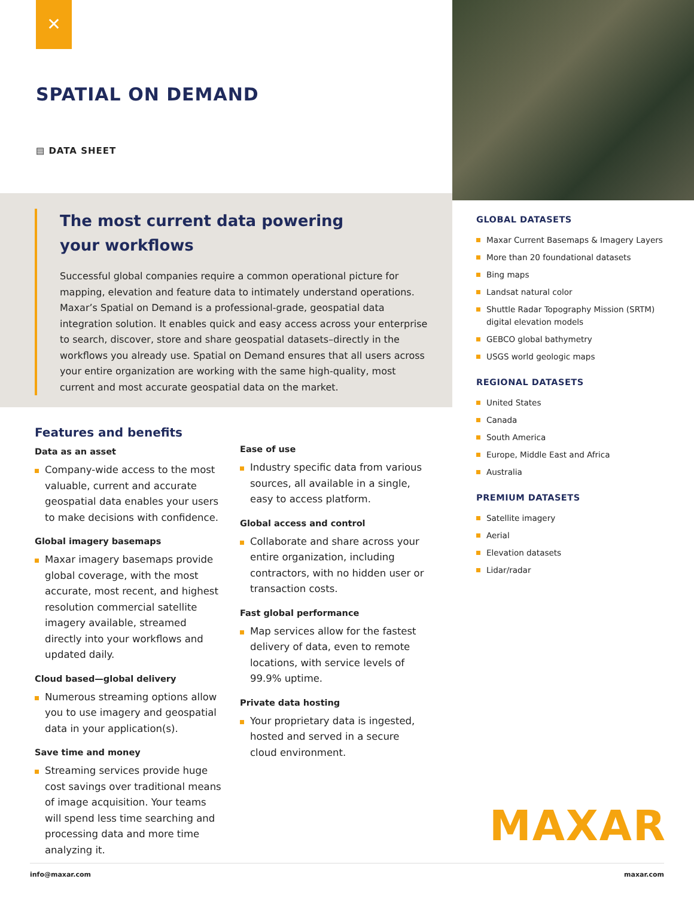✕
SPATIAL ON DEMAND
▤ DATA SHEET
The most current data powering
your workflows
Successful global companies require a common operational picture for mapping, elevation and feature data to intimately understand operations. Maxar’s Spatial on Demand is a professional-grade, geospatial data integration solution. It enables quick and easy access across your enterprise to search, discover, store and share geospatial datasets–directly in the workflows you already use. Spatial on Demand ensures that all users across your entire organization are working with the same high-quality, most current and most accurate geospatial data on the market.
Features and benefits
Data as an asset
Company-wide access to the most valuable, current and accurate geospatial data enables your users to make decisions with confidence.
Global imagery basemaps
Maxar imagery basemaps provide global coverage, with the most accurate, most recent, and highest resolution commercial satellite imagery available, streamed directly into your workflows and updated daily.
Cloud based—global delivery
Numerous streaming options allow you to use imagery and geospatial data in your application(s).
Save time and money
Streaming services provide huge cost savings over traditional means of image acquisition. Your teams will spend less time searching and processing data and more time analyzing it.
Ease of use
Industry specific data from various sources, all available in a single, easy to access platform.
Global access and control
Collaborate and share across your entire organization, including contractors, with no hidden user or transaction costs.
Fast global performance
Map services allow for the fastest delivery of data, even to remote locations, with service levels of 99.9% uptime.
Private data hosting
Your proprietary data is ingested, hosted and served in a secure cloud environment.
GLOBAL DATASETS
Maxar Current Basemaps & Imagery Layers
More than 20 foundational datasets
Bing maps
Landsat natural color
Shuttle Radar Topography Mission (SRTM) digital elevation models
GEBCO global bathymetry
USGS world geologic maps
REGIONAL DATASETS
United States
Canada
South America
Europe, Middle East and Africa
Australia
PREMIUM DATASETS
Satellite imagery
Aerial
Elevation datasets
Lidar/radar
MAXAR
info@maxar.com maxar.com